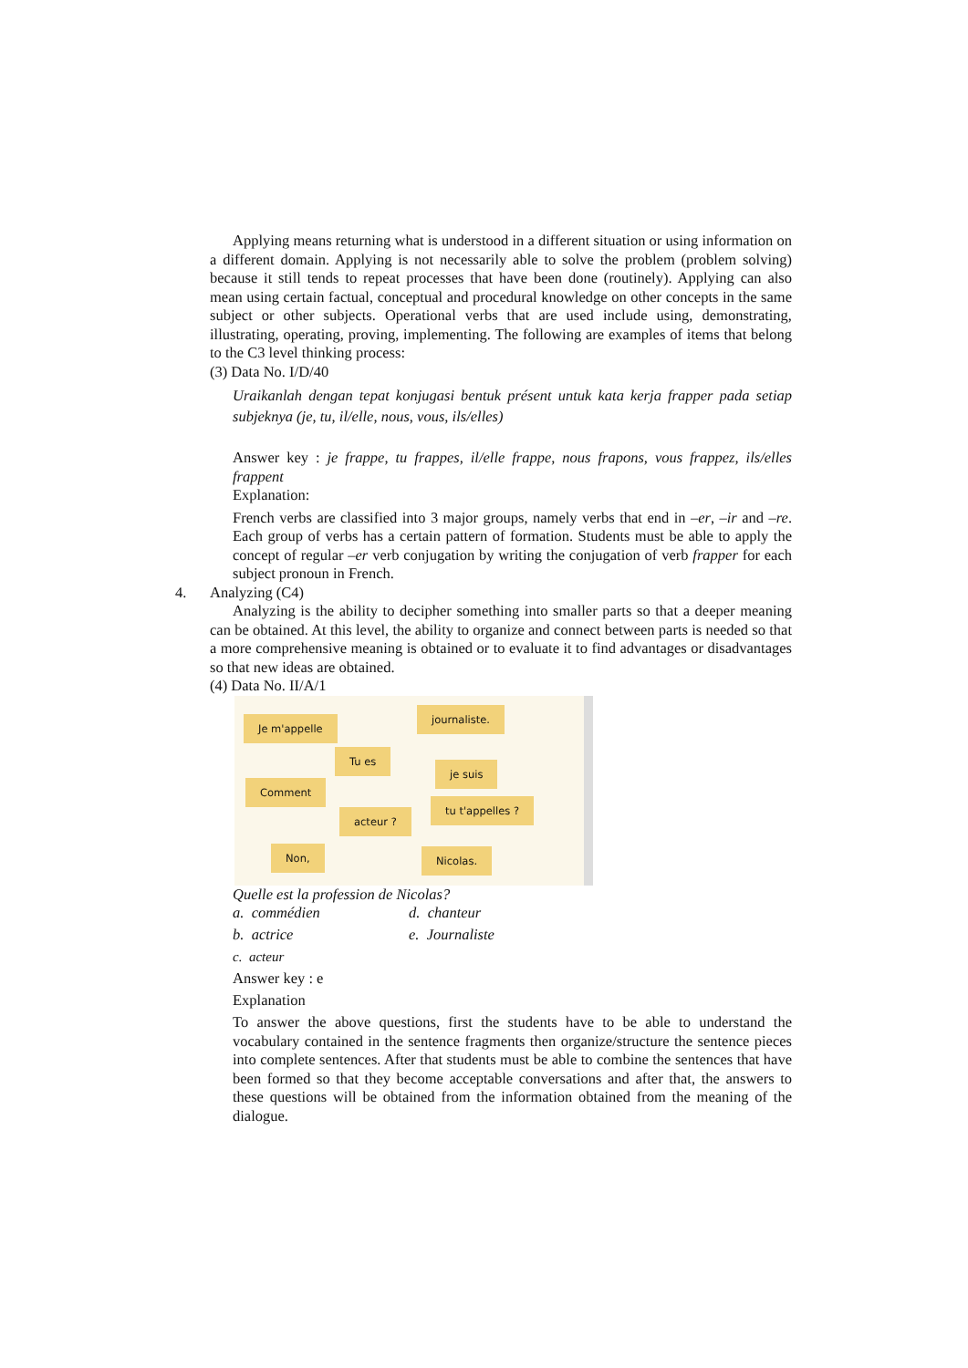Applying means returning what is understood in a different situation or using information on a different domain. Applying is not necessarily able to solve the problem (problem solving) because it still tends to repeat processes that have been done (routinely). Applying can also mean using certain factual, conceptual and procedural knowledge on other concepts in the same subject or other subjects. Operational verbs that are used include using, demonstrating, illustrating, operating, proving, implementing. The following are examples of items that belong to the C3 level thinking process:
(3) Data No. I/D/40
Uraikanlah dengan tepat konjugasi bentuk présent untuk kata kerja frapper pada setiap subjeknya (je, tu, il/elle, nous, vous, ils/elles)
Answer key : je frappe, tu frappes, il/elle frappe, nous frapons, vous frappez, ils/elles frappent
Explanation:
French verbs are classified into 3 major groups, namely verbs that end in –er, –ir and –re. Each group of verbs has a certain pattern of formation. Students must be able to apply the concept of regular –er verb conjugation by writing the conjugation of verb frapper for each subject pronoun in French.
4. Analyzing (C4)
Analyzing is the ability to decipher something into smaller parts so that a deeper meaning can be obtained. At this level, the ability to organize and connect between parts is needed so that a more comprehensive meaning is obtained or to evaluate it to find advantages or disadvantages so that new ideas are obtained.
(4) Data No. II/A/1
Je m'appelle
journaliste.
Tu es
je suis
Comment
tu t'appelles ?
acteur ?
Non, Nicolas.
Quelle est la profession de Nicolas?
a. commédien d. chanteur
b. actrice e. Journaliste
c. acteur
Answer key : e
Explanation
To answer the above questions, first the students have to be able to understand the vocabulary contained in the sentence fragments then organize/structure the sentence pieces into complete sentences. After that students must be able to combine the sentences that have been formed so that they become acceptable conversations and after that, the answers to these questions will be obtained from the information obtained from the meaning of the dialogue.